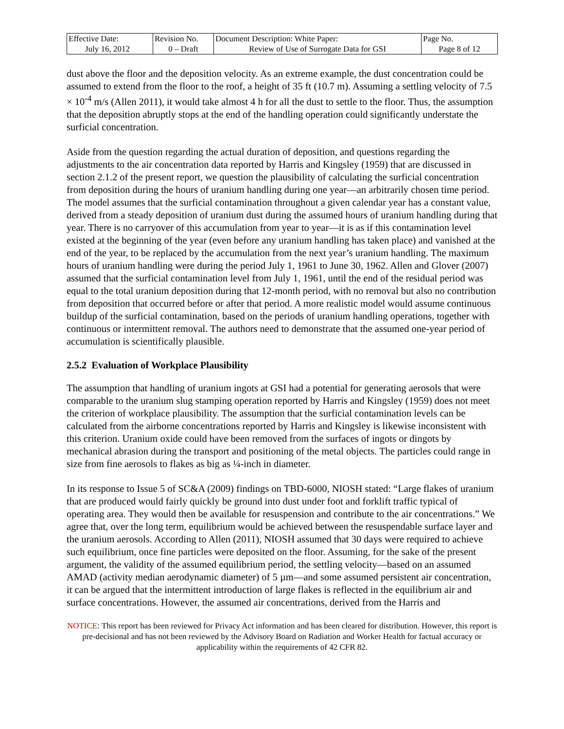| Effective Date: July 16, 2012 | Revision No. 0 – Draft | Document Description: White Paper: Review of Use of Surrogate Data for GSI | Page No. Page 8 of 12 |
dust above the floor and the deposition velocity. As an extreme example, the dust concentration could be assumed to extend from the floor to the roof, a height of 35 ft (10.7 m). Assuming a settling velocity of 7.5 × 10<sup>-4</sup> m/s (Allen 2011), it would take almost 4 h for all the dust to settle to the floor. Thus, the assumption that the deposition abruptly stops at the end of the handling operation could significantly understate the surficial concentration.
Aside from the question regarding the actual duration of deposition, and questions regarding the adjustments to the air concentration data reported by Harris and Kingsley (1959) that are discussed in section 2.1.2 of the present report, we question the plausibility of calculating the surficial concentration from deposition during the hours of uranium handling during one year—an arbitrarily chosen time period. The model assumes that the surficial contamination throughout a given calendar year has a constant value, derived from a steady deposition of uranium dust during the assumed hours of uranium handling during that year. There is no carryover of this accumulation from year to year—it is as if this contamination level existed at the beginning of the year (even before any uranium handling has taken place) and vanished at the end of the year, to be replaced by the accumulation from the next year’s uranium handling. The maximum hours of uranium handling were during the period July 1, 1961 to June 30, 1962. Allen and Glover (2007) assumed that the surficial contamination level from July 1, 1961, until the end of the residual period was equal to the total uranium deposition during that 12-month period, with no removal but also no contribution from deposition that occurred before or after that period. A more realistic model would assume continuous buildup of the surficial contamination, based on the periods of uranium handling operations, together with continuous or intermittent removal. The authors need to demonstrate that the assumed one-year period of accumulation is scientifically plausible.
2.5.2 Evaluation of Workplace Plausibility
The assumption that handling of uranium ingots at GSI had a potential for generating aerosols that were comparable to the uranium slug stamping operation reported by Harris and Kingsley (1959) does not meet the criterion of workplace plausibility. The assumption that the surficial contamination levels can be calculated from the airborne concentrations reported by Harris and Kingsley is likewise inconsistent with this criterion. Uranium oxide could have been removed from the surfaces of ingots or dingots by mechanical abrasion during the transport and positioning of the metal objects. The particles could range in size from fine aerosols to flakes as big as ¼-inch in diameter.
In its response to Issue 5 of SC&A (2009) findings on TBD-6000, NIOSH stated: “Large flakes of uranium that are produced would fairly quickly be ground into dust under foot and forklift traffic typical of operating area. They would then be available for resuspension and contribute to the air concentrations.” We agree that, over the long term, equilibrium would be achieved between the resuspendable surface layer and the uranium aerosols. According to Allen (2011), NIOSH assumed that 30 days were required to achieve such equilibrium, once fine particles were deposited on the floor. Assuming, for the sake of the present argument, the validity of the assumed equilibrium period, the settling velocity—based on an assumed AMAD (activity median aerodynamic diameter) of 5 µm—and some assumed persistent air concentration, it can be argued that the intermittent introduction of large flakes is reflected in the equilibrium air and surface concentrations. However, the assumed air concentrations, derived from the Harris and
NOTICE: This report has been reviewed for Privacy Act information and has been cleared for distribution. However, this report is pre-decisional and has not been reviewed by the Advisory Board on Radiation and Worker Health for factual accuracy or applicability within the requirements of 42 CFR 82.